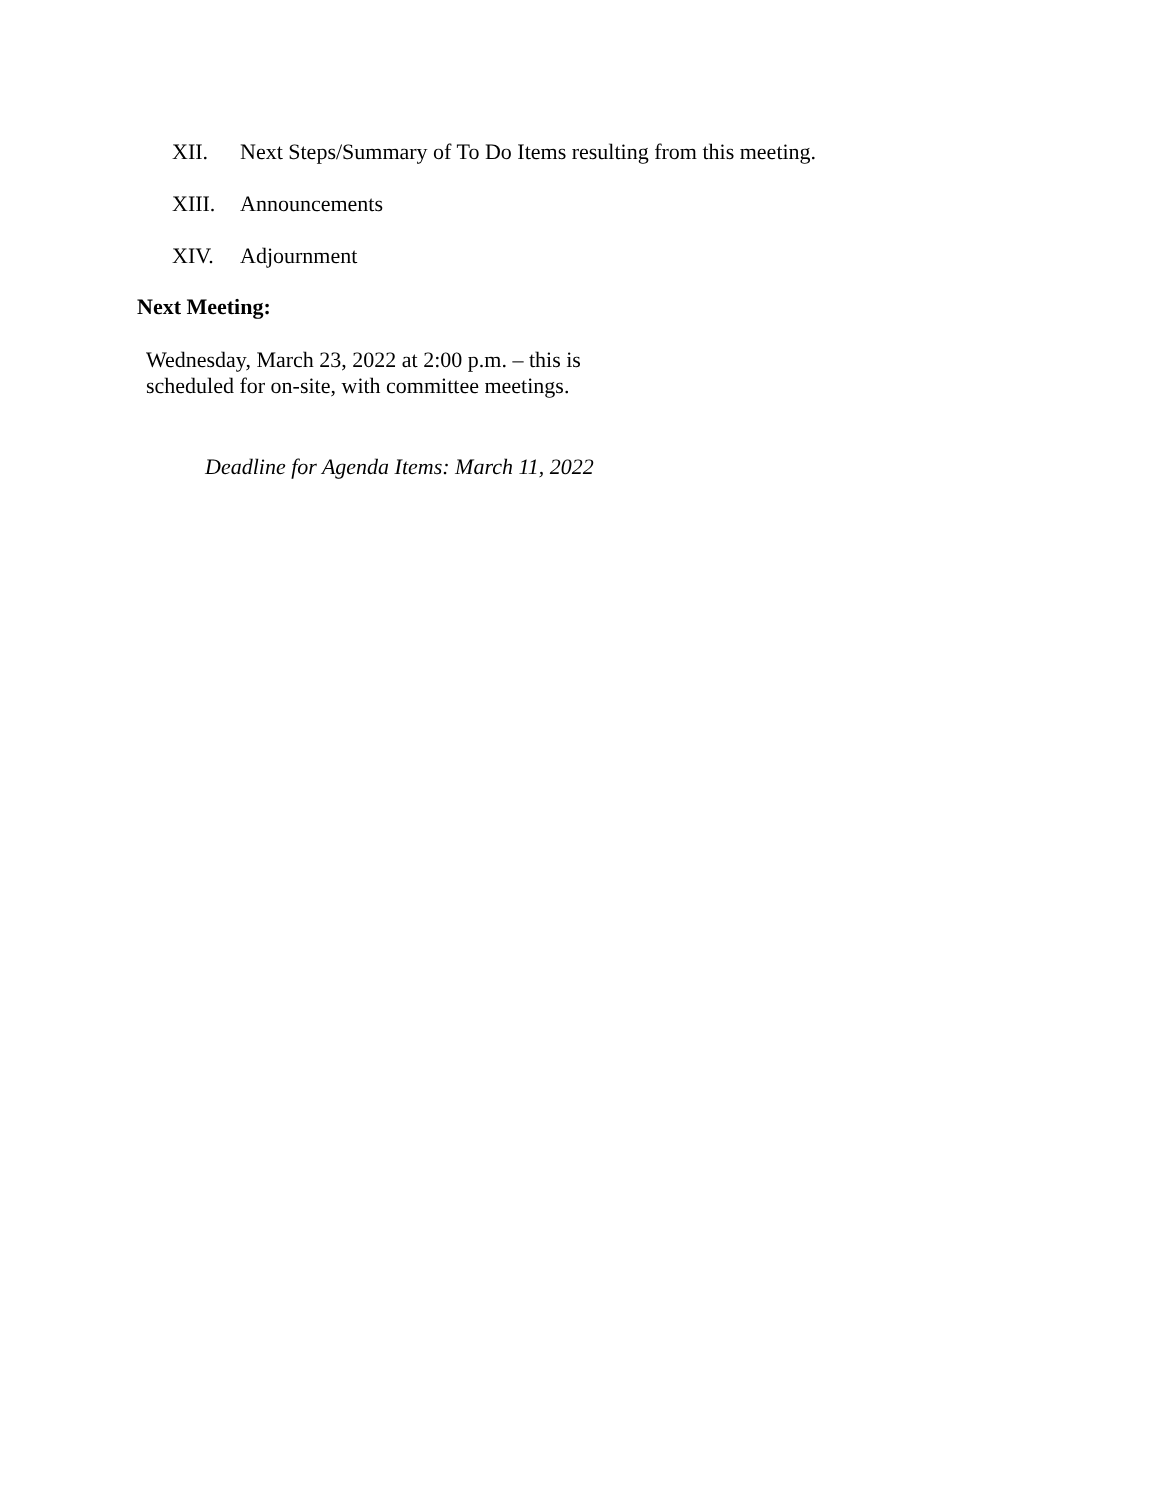XII. Next Steps/Summary of To Do Items resulting from this meeting.
XIII. Announcements
XIV. Adjournment
Next Meeting:
Wednesday, March 23, 2022 at 2:00 p.m. – this is
scheduled for on-site, with committee meetings.
Deadline for Agenda Items: March 11, 2022